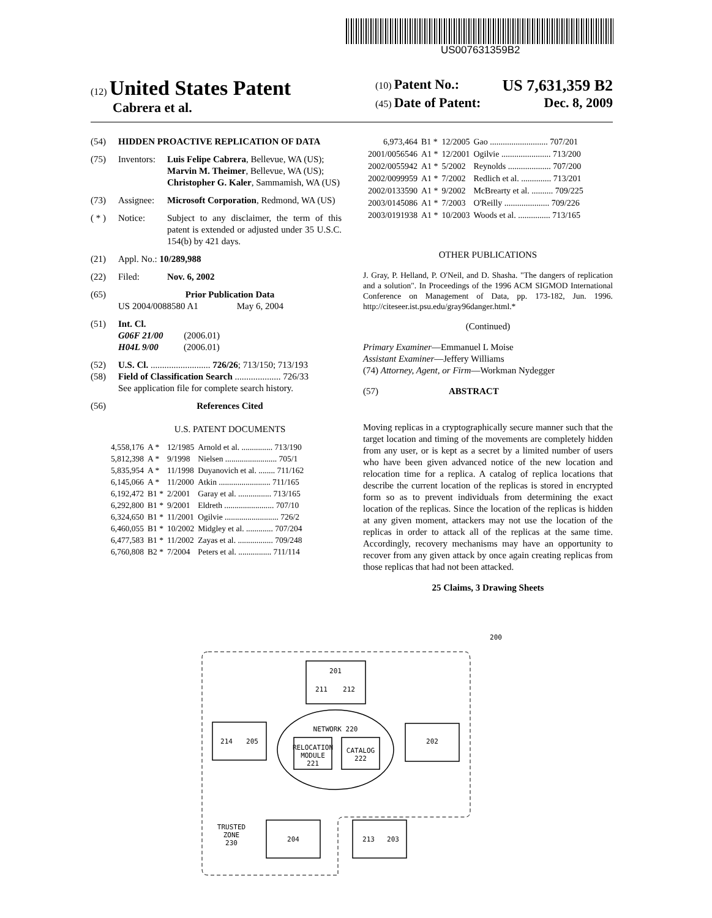US007631359B2
(12) United States Patent
Cabrera et al.
(10) Patent No.: US 7,631,359 B2
(45) Date of Patent: Dec. 8, 2009
(54) HIDDEN PROACTIVE REPLICATION OF DATA
(75) Inventors: Luis Felipe Cabrera, Bellevue, WA (US); Marvin M. Theimer, Bellevue, WA (US); Christopher G. Kaler, Sammamish, WA (US)
(73) Assignee: Microsoft Corporation, Redmond, WA (US)
( * ) Notice: Subject to any disclaimer, the term of this patent is extended or adjusted under 35 U.S.C. 154(b) by 421 days.
(21) Appl. No.: 10/289,988
(22) Filed: Nov. 6, 2002
(65) Prior Publication Data
US 2004/0088580 A1 May 6, 2004
(51) Int. Cl.
G06F 21/00 (2006.01)
H04L 9/00 (2006.01)
(52) U.S. Cl. .......................... 726/26; 713/150; 713/193
(58) Field of Classification Search .................... 726/33
See application file for complete search history.
(56) References Cited
U.S. PATENT DOCUMENTS
| 4,558,176 | A * | 12/1985 | Arnold et al. ............... 713/190 |
| 5,812,398 | A * | 9/1998 | Nielsen ......................... 705/1 |
| 5,835,954 | A * | 11/1998 | Duyanovich et al. ........ 711/162 |
| 6,145,066 | A * | 11/2000 | Atkin ......................... 711/165 |
| 6,192,472 | B1 * | 2/2001 | Garay et al. ................ 713/165 |
| 6,292,800 | B1 * | 9/2001 | Eldreth ........................ 707/10 |
| 6,324,650 | B1 * | 11/2001 | Ogilvie .......................... 726/2 |
| 6,460,055 | B1 * | 10/2002 | Midgley et al. ............. 707/204 |
| 6,477,583 | B1 * | 11/2002 | Zayas et al. ................. 709/248 |
| 6,760,808 | B2 * | 7/2004 | Peters et al. ................ 711/114 |
| 6,973,464 | B1 * | 12/2005 | Gao ........................... 707/201 |
| 2001/0056546 | A1 * | 12/2001 | Ogilvie ....................... 713/200 |
| 2002/0055942 | A1 * | 5/2002 | Reynolds .................... 707/200 |
| 2002/0099959 | A1 * | 7/2002 | Redlich et al. .............. 713/201 |
| 2002/0133590 | A1 * | 9/2002 | McBrearty et al. .......... 709/225 |
| 2003/0145086 | A1 * | 7/2003 | O'Reilly ..................... 709/226 |
| 2003/0191938 | A1 * | 10/2003 | Woods et al. ............... 713/165 |
OTHER PUBLICATIONS
J. Gray, P. Helland, P. O'Neil, and D. Shasha. "The dangers of replication and a solution". In Proceedings of the 1996 ACM SIGMOD International Conference on Management of Data, pp. 173-182, Jun. 1996. http://citeseer.ist.psu.edu/gray96danger.html.*
(Continued)
Primary Examiner—Emmanuel L Moise
Assistant Examiner—Jeffery Williams
(74) Attorney, Agent, or Firm—Workman Nydegger
(57) ABSTRACT
Moving replicas in a cryptographically secure manner such that the target location and timing of the movements are completely hidden from any user, or is kept as a secret by a limited number of users who have been given advanced notice of the new location and relocation time for a replica. A catalog of replica locations that describe the current location of the replicas is stored in encrypted form so as to prevent individuals from determining the exact location of the replicas. Since the location of the replicas is hidden at any given moment, attackers may not use the location of the replicas in order to attack all of the replicas at the same time. Accordingly, recovery mechanisms may have an opportunity to recover from any given attack by once again creating replicas from those replicas that had not been attacked.
25 Claims, 3 Drawing Sheets
201
211
212
214
205
202
NETWORK 220
RELOCATION
MODULE
221
CATALOG
222
TRUSTED
ZONE
230
204
213
203
200